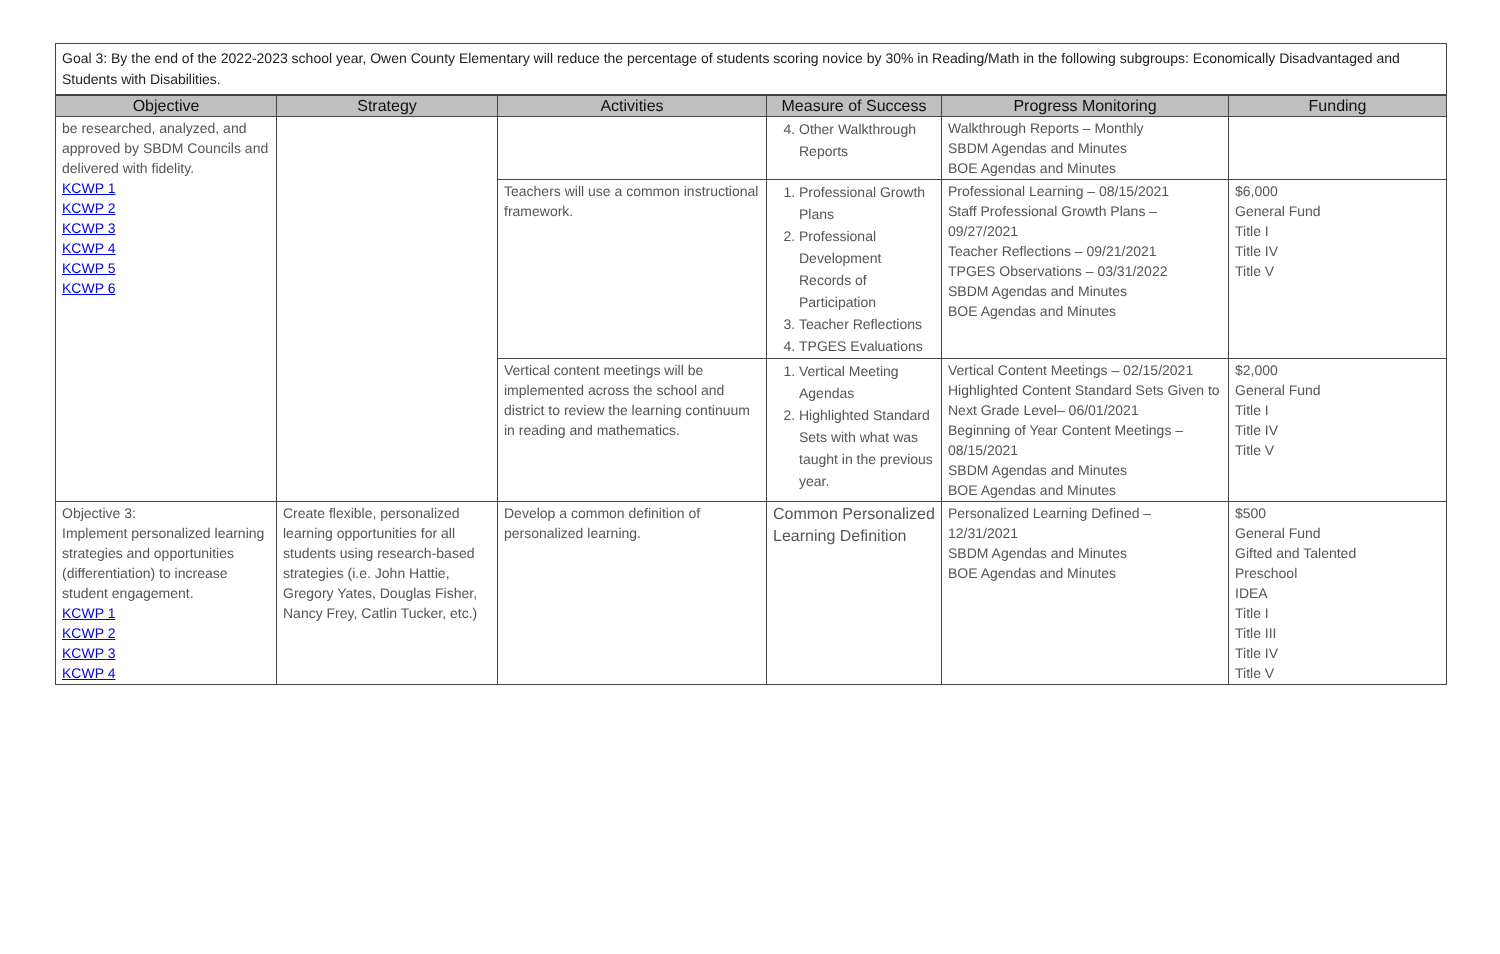Goal 3: By the end of the 2022-2023 school year, Owen County Elementary will reduce the percentage of students scoring novice by 30% in Reading/Math in the following subgroups: Economically Disadvantaged and Students with Disabilities.
| Objective | Strategy | Activities | Measure of Success | Progress Monitoring | Funding |
| --- | --- | --- | --- | --- | --- |
| be researched, analyzed, and approved by SBDM Councils and delivered with fidelity. KCWP 1 KCWP 2 KCWP 3 KCWP 4 KCWP 5 KCWP 6 | | | 4. Other Walkthrough Reports | Walkthrough Reports – Monthly SBDM Agendas and Minutes BOE Agendas and Minutes | |
| | | Teachers will use a common instructional framework. | 1. Professional Growth Plans 2. Professional Development Records of Participation 3. Teacher Reflections 4. TPGES Evaluations | Professional Learning – 08/15/2021 Staff Professional Growth Plans – 09/27/2021 Teacher Reflections – 09/21/2021 TPGES Observations – 03/31/2022 SBDM Agendas and Minutes BOE Agendas and Minutes | $6,000 General Fund Title I Title IV Title V |
| | | Vertical content meetings will be implemented across the school and district to review the learning continuum in reading and mathematics. | 1. Vertical Meeting Agendas 2. Highlighted Standard Sets with what was taught in the previous year. | Vertical Content Meetings – 02/15/2021 Highlighted Content Standard Sets Given to Next Grade Level– 06/01/2021 Beginning of Year Content Meetings – 08/15/2021 SBDM Agendas and Minutes BOE Agendas and Minutes | $2,000 General Fund Title I Title IV Title V |
| Objective 3: Implement personalized learning strategies and opportunities (differentiation) to increase student engagement. KCWP 1 KCWP 2 KCWP 3 KCWP 4 | Create flexible, personalized learning opportunities for all students using research-based strategies (i.e. John Hattie, Gregory Yates, Douglas Fisher, Nancy Frey, Catlin Tucker, etc.) | Develop a common definition of personalized learning. | Common Personalized Learning Definition | Personalized Learning Defined – 12/31/2021 SBDM Agendas and Minutes BOE Agendas and Minutes | $500 General Fund Gifted and Talented Preschool IDEA Title I Title III Title IV Title V |